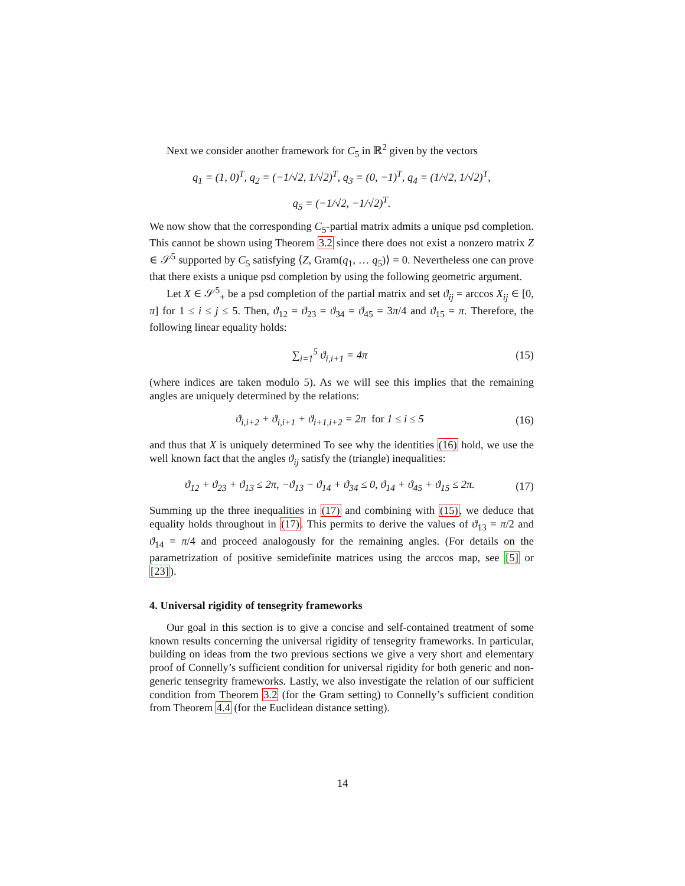Next we consider another framework for C<sub>5</sub> in ℝ<sup>2</sup> given by the vectors
q<sub>1</sub> = (1, 0)<sup>T</sup>, q<sub>2</sub> = (−1/√2, 1/√2)<sup>T</sup>, q<sub>3</sub> = (0, −1)<sup>T</sup>, q<sub>4</sub> = (1/√2, 1/√2)<sup>T</sup>,
q<sub>5</sub> = (−1/√2, −1/√2)<sup>T</sup>.
We now show that the corresponding C<sub>5</sub>-partial matrix admits a unique psd completion. This cannot be shown using Theorem 3.2 since there does not exist a nonzero matrix Z ∈ 𝒮<sup>5</sup> supported by C<sub>5</sub> satisfying ⟨Z, Gram(q<sub>1</sub>, … q<sub>5</sub>)⟩ = 0. Nevertheless one can prove that there exists a unique psd completion by using the following geometric argument.
Let X ∈ 𝒮<sup>5</sup><sub>+</sub> be a psd completion of the partial matrix and set ϑ<sub>ij</sub> = arccos X<sub>ij</sub> ∈ [0, π] for 1 ≤ i ≤ j ≤ 5. Then, ϑ<sub>12</sub> = ϑ<sub>23</sub> = ϑ<sub>34</sub> = ϑ<sub>45</sub> = 3π/4 and ϑ<sub>15</sub> = π. Therefore, the following linear equality holds:
∑<sub>i=1</sub><sup>5</sup> ϑ<sub>i,i+1</sub> = 4π
(15)
(where indices are taken modulo 5). As we will see this implies that the remaining angles are uniquely determined by the relations:
ϑ<sub>i,i+2</sub> + ϑ<sub>i,i+1</sub> + ϑ<sub>i+1,i+2</sub> = 2π for 1 ≤ i ≤ 5
(16)
and thus that X is uniquely determined To see why the identities (16) hold, we use the well known fact that the angles ϑ<sub>ij</sub> satisfy the (triangle) inequalities:
ϑ<sub>12</sub> + ϑ<sub>23</sub> + ϑ<sub>13</sub> ≤ 2π, −ϑ<sub>13</sub> − ϑ<sub>14</sub> + ϑ<sub>34</sub> ≤ 0, ϑ<sub>14</sub> + ϑ<sub>45</sub> + ϑ<sub>15</sub> ≤ 2π.
(17)
Summing up the three inequalities in (17) and combining with (15), we deduce that equality holds throughout in (17). This permits to derive the values of ϑ<sub>13</sub> = π/2 and ϑ<sub>14</sub> = π/4 and proceed analogously for the remaining angles. (For details on the parametrization of positive semidefinite matrices using the arccos map, see [5] or [23]).
4. Universal rigidity of tensegrity frameworks
Our goal in this section is to give a concise and self-contained treatment of some known results concerning the universal rigidity of tensegrity frameworks. In particular, building on ideas from the two previous sections we give a very short and elementary proof of Connelly’s sufficient condition for universal rigidity for both generic and non-generic tensegrity frameworks. Lastly, we also investigate the relation of our sufficient condition from Theorem 3.2 (for the Gram setting) to Connelly’s sufficient condition from Theorem 4.4 (for the Euclidean distance setting).
14